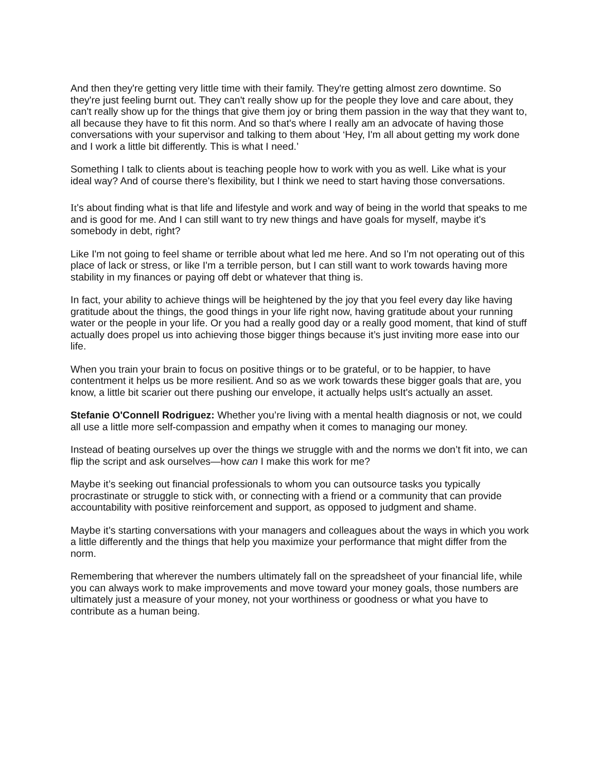And then they're getting very little time with their family. They're getting almost zero downtime. So they're just feeling burnt out. They can't really show up for the people they love and care about, they can't really show up for the things that give them joy or bring them passion in the way that they want to, all because they have to fit this norm. And so that's where I really am an advocate of having those conversations with your supervisor and talking to them about ‘Hey, I'm all about getting my work done and I work a little bit differently. This is what I need.’
Something I talk to clients about is teaching people how to work with you as well. Like what is your ideal way? And of course there's flexibility, but I think we need to start having those conversations.
It's about finding what is that life and lifestyle and work and way of being in the world that speaks to me and is good for me. And I can still want to try new things and have goals for myself, maybe it's somebody in debt, right?
Like I'm not going to feel shame or terrible about what led me here. And so I'm not operating out of this place of lack or stress, or like I'm a terrible person, but I can still want to work towards having more stability in my finances or paying off debt or whatever that thing is.
In fact, your ability to achieve things will be heightened by the joy that you feel every day like having gratitude about the things, the good things in your life right now, having gratitude about your running water or the people in your life. Or you had a really good day or a really good moment, that kind of stuff actually does propel us into achieving those bigger things because it’s just inviting more ease into our life.
When you train your brain to focus on positive things or to be grateful, or to be happier, to have contentment it helps us be more resilient. And so as we work towards these bigger goals that are, you know, a little bit scarier out there pushing our envelope, it actually helps usIt's actually an asset.
Stefanie O'Connell Rodriguez: Whether you’re living with a mental health diagnosis or not, we could all use a little more self-compassion and empathy when it comes to managing our money.
Instead of beating ourselves up over the things we struggle with and the norms we don’t fit into, we can flip the script and ask ourselves—how can I make this work for me?
Maybe it’s seeking out financial professionals to whom you can outsource tasks you typically procrastinate or struggle to stick with, or connecting with a friend or a community that can provide accountability with positive reinforcement and support, as opposed to judgment and shame.
Maybe it’s starting conversations with your managers and colleagues about the ways in which you work a little differently and the things that help you maximize your performance that might differ from the norm.
Remembering that wherever the numbers ultimately fall on the spreadsheet of your financial life, while you can always work to make improvements and move toward your money goals, those numbers are ultimately just a measure of your money, not your worthiness or goodness or what you have to contribute as a human being.